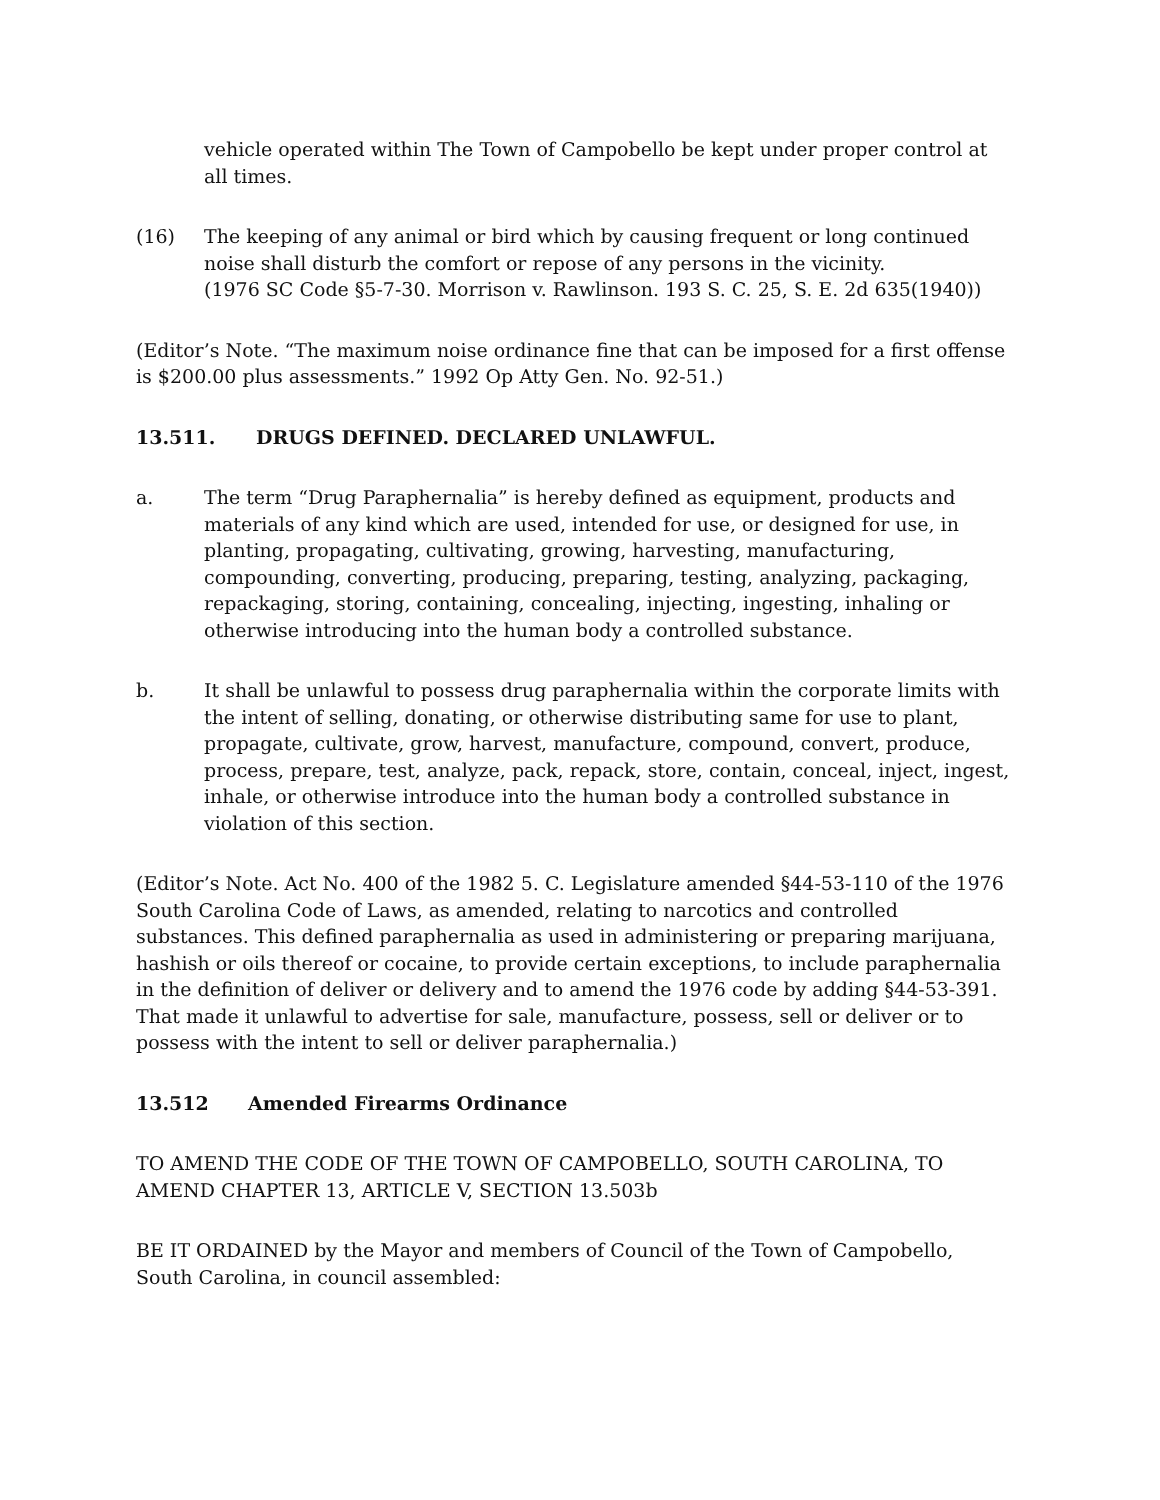vehicle operated within The Town of Campobello be kept under proper control at all times.
(16) The keeping of any animal or bird which by causing frequent or long continued noise shall disturb the comfort or repose of any persons in the vicinity.
(1976 SC Code §5-7-30. Morrison v. Rawlinson. 193 S. C. 25, S. E. 2d 635(1940))
(Editor’s Note. “The maximum noise ordinance fine that can be imposed for a first offense is $200.00 plus assessments.” 1992 Op Atty Gen. No. 92-51.)
13.511. DRUGS DEFINED. DECLARED UNLAWFUL.
a. The term “Drug Paraphernalia” is hereby defined as equipment, products and materials of any kind which are used, intended for use, or designed for use, in planting, propagating, cultivating, growing, harvesting, manufacturing, compounding, converting, producing, preparing, testing, analyzing, packaging, repackaging, storing, containing, concealing, injecting, ingesting, inhaling or otherwise introducing into the human body a controlled substance.
b. It shall be unlawful to possess drug paraphernalia within the corporate limits with the intent of selling, donating, or otherwise distributing same for use to plant, propagate, cultivate, grow, harvest, manufacture, compound, convert, produce, process, prepare, test, analyze, pack, repack, store, contain, conceal, inject, ingest, inhale, or otherwise introduce into the human body a controlled substance in violation of this section.
(Editor’s Note. Act No. 400 of the 1982 5. C. Legislature amended §44-53-110 of the 1976 South Carolina Code of Laws, as amended, relating to narcotics and controlled substances. This defined paraphernalia as used in administering or preparing marijuana, hashish or oils thereof or cocaine, to provide certain exceptions, to include paraphernalia in the definition of deliver or delivery and to amend the 1976 code by adding §44-53-391. That made it unlawful to advertise for sale, manufacture, possess, sell or deliver or to possess with the intent to sell or deliver paraphernalia.)
13.512 Amended Firearms Ordinance
TO AMEND THE CODE OF THE TOWN OF CAMPOBELLO, SOUTH CAROLINA, TO AMEND CHAPTER 13, ARTICLE V, SECTION 13.503b
BE IT ORDAINED by the Mayor and members of Council of the Town of Campobello, South Carolina, in council assembled: